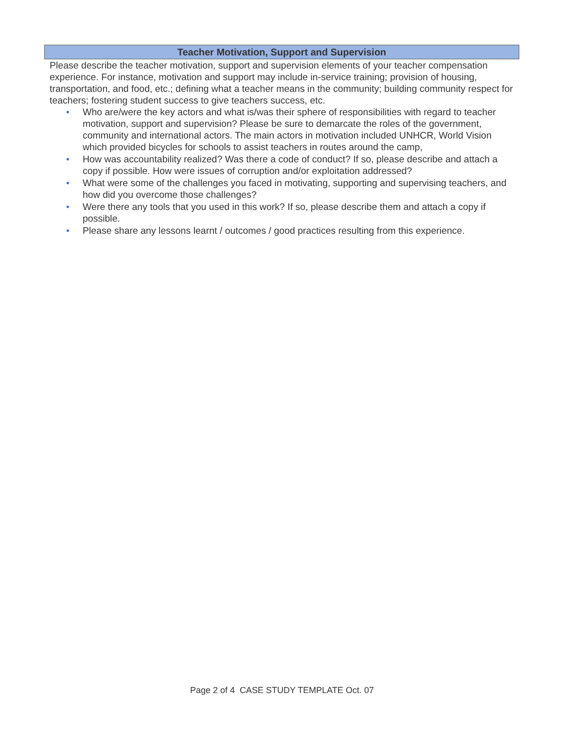Teacher Motivation, Support and Supervision
Please describe the teacher motivation, support and supervision elements of your teacher compensation experience. For instance, motivation and support may include in-service training; provision of housing, transportation, and food, etc.; defining what a teacher means in the community; building community respect for teachers; fostering student success to give teachers success, etc.
• Who are/were the key actors and what is/was their sphere of responsibilities with regard to teacher motivation, support and supervision? Please be sure to demarcate the roles of the government, community and international actors. The main actors in motivation included UNHCR, World Vision which provided bicycles for schools to assist teachers in routes around the camp,
• How was accountability realized? Was there a code of conduct? If so, please describe and attach a copy if possible. How were issues of corruption and/or exploitation addressed?
• What were some of the challenges you faced in motivating, supporting and supervising teachers, and how did you overcome those challenges?
• Were there any tools that you used in this work? If so, please describe them and attach a copy if possible.
• Please share any lessons learnt / outcomes / good practices resulting from this experience.
Page 2 of 4 CASE STUDY TEMPLATE Oct. 07